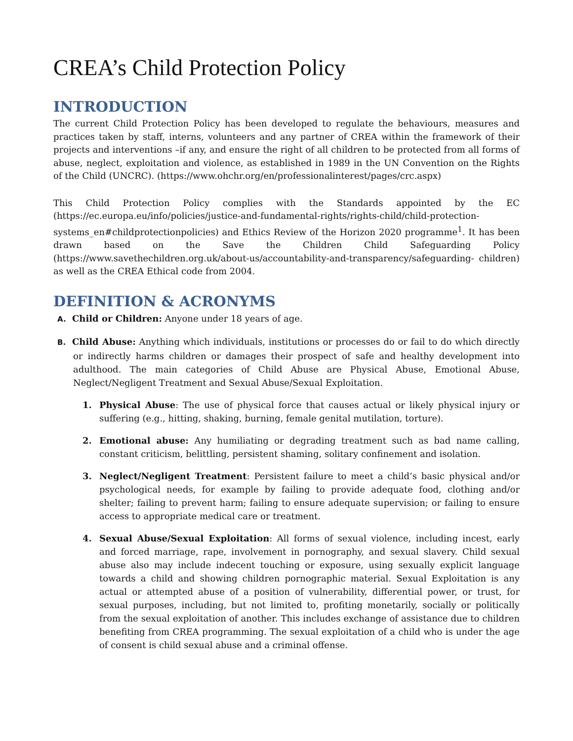CREA’s Child Protection Policy
INTRODUCTION
The current Child Protection Policy has been developed to regulate the behaviours, measures and practices taken by staff, interns, volunteers and any partner of CREA within the framework of their projects and interventions –if any, and ensure the right of all children to be protected from all forms of abuse, neglect, exploitation and violence, as established in 1989 in the UN Convention on the Rights of the Child (UNCRC). (https://www.ohchr.org/en/professionalinterest/pages/crc.aspx)
This Child Protection Policy complies with the Standards appointed by the EC (https://ec.europa.eu/info/policies/justice-and-fundamental-rights/rights-child/child-protection-systems_en#childprotectionpolicies) and Ethics Review of the Horizon 2020 programme<sup>1</sup>. It has been drawn based on the Save the Children Child Safeguarding Policy (https://www.savethechildren.org.uk/about-us/accountability-and-transparency/safeguarding- children) as well as the CREA Ethical code from 2004.
DEFINITION & ACRONYMS
A. Child or Children: Anyone under 18 years of age.
B. Child Abuse: Anything which individuals, institutions or processes do or fail to do which directly or indirectly harms children or damages their prospect of safe and healthy development into adulthood. The main categories of Child Abuse are Physical Abuse, Emotional Abuse, Neglect/Negligent Treatment and Sexual Abuse/Sexual Exploitation.
1. Physical Abuse: The use of physical force that causes actual or likely physical injury or suffering (e.g., hitting, shaking, burning, female genital mutilation, torture).
2. Emotional abuse: Any humiliating or degrading treatment such as bad name calling, constant criticism, belittling, persistent shaming, solitary confinement and isolation.
3. Neglect/Negligent Treatment: Persistent failure to meet a child’s basic physical and/or psychological needs, for example by failing to provide adequate food, clothing and/or shelter; failing to prevent harm; failing to ensure adequate supervision; or failing to ensure access to appropriate medical care or treatment.
4. Sexual Abuse/Sexual Exploitation: All forms of sexual violence, including incest, early and forced marriage, rape, involvement in pornography, and sexual slavery. Child sexual abuse also may include indecent touching or exposure, using sexually explicit language towards a child and showing children pornographic material. Sexual Exploitation is any actual or attempted abuse of a position of vulnerability, differential power, or trust, for sexual purposes, including, but not limited to, profiting monetarily, socially or politically from the sexual exploitation of another. This includes exchange of assistance due to children benefiting from CREA programming. The sexual exploitation of a child who is under the age of consent is child sexual abuse and a criminal offense.